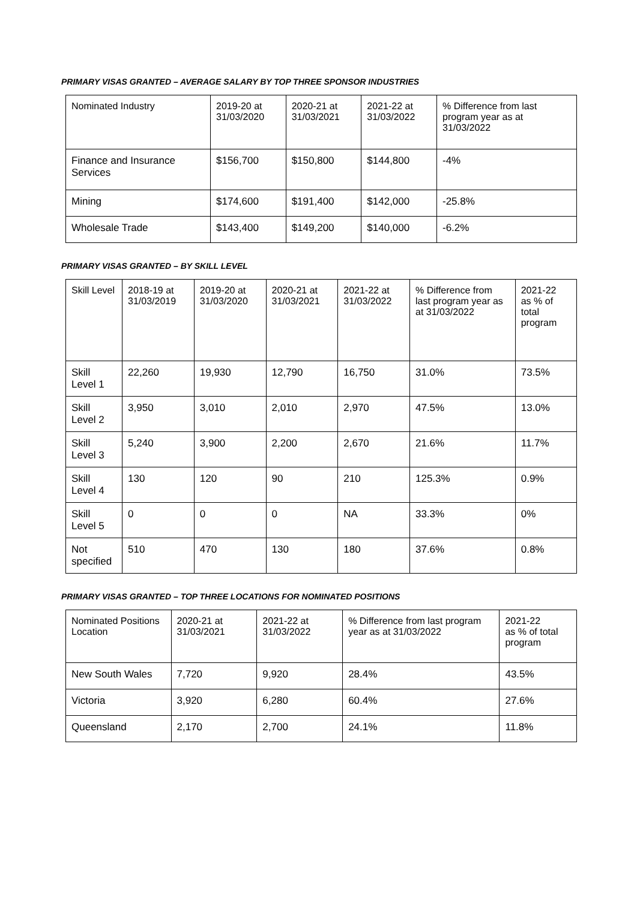PRIMARY VISAS GRANTED – AVERAGE SALARY BY TOP THREE SPONSOR INDUSTRIES
| Nominated Industry | 2019-20 at 31/03/2020 | 2020-21 at 31/03/2021 | 2021-22 at 31/03/2022 | % Difference from last program year as at 31/03/2022 |
| --- | --- | --- | --- | --- |
| Finance and Insurance Services | $156,700 | $150,800 | $144,800 | -4% |
| Mining | $174,600 | $191,400 | $142,000 | -25.8% |
| Wholesale Trade | $143,400 | $149,200 | $140,000 | -6.2% |
PRIMARY VISAS GRANTED – BY SKILL LEVEL
| Skill Level | 2018-19 at 31/03/2019 | 2019-20 at 31/03/2020 | 2020-21 at 31/03/2021 | 2021-22 at 31/03/2022 | % Difference from last program year as at 31/03/2022 | 2021-22 as % of total program |
| --- | --- | --- | --- | --- | --- | --- |
| Skill Level 1 | 22,260 | 19,930 | 12,790 | 16,750 | 31.0% | 73.5% |
| Skill Level 2 | 3,950 | 3,010 | 2,010 | 2,970 | 47.5% | 13.0% |
| Skill Level 3 | 5,240 | 3,900 | 2,200 | 2,670 | 21.6% | 11.7% |
| Skill Level 4 | 130 | 120 | 90 | 210 | 125.3% | 0.9% |
| Skill Level 5 | 0 | 0 | 0 | NA | 33.3% | 0% |
| Not specified | 510 | 470 | 130 | 180 | 37.6% | 0.8% |
PRIMARY VISAS GRANTED – TOP THREE LOCATIONS FOR NOMINATED POSITIONS
| Nominated Positions Location | 2020-21 at 31/03/2021 | 2021-22 at 31/03/2022 | % Difference from last program year as at 31/03/2022 | 2021-22 as % of total program |
| --- | --- | --- | --- | --- |
| New South Wales | 7,720 | 9,920 | 28.4% | 43.5% |
| Victoria | 3,920 | 6,280 | 60.4% | 27.6% |
| Queensland | 2,170 | 2,700 | 24.1% | 11.8% |